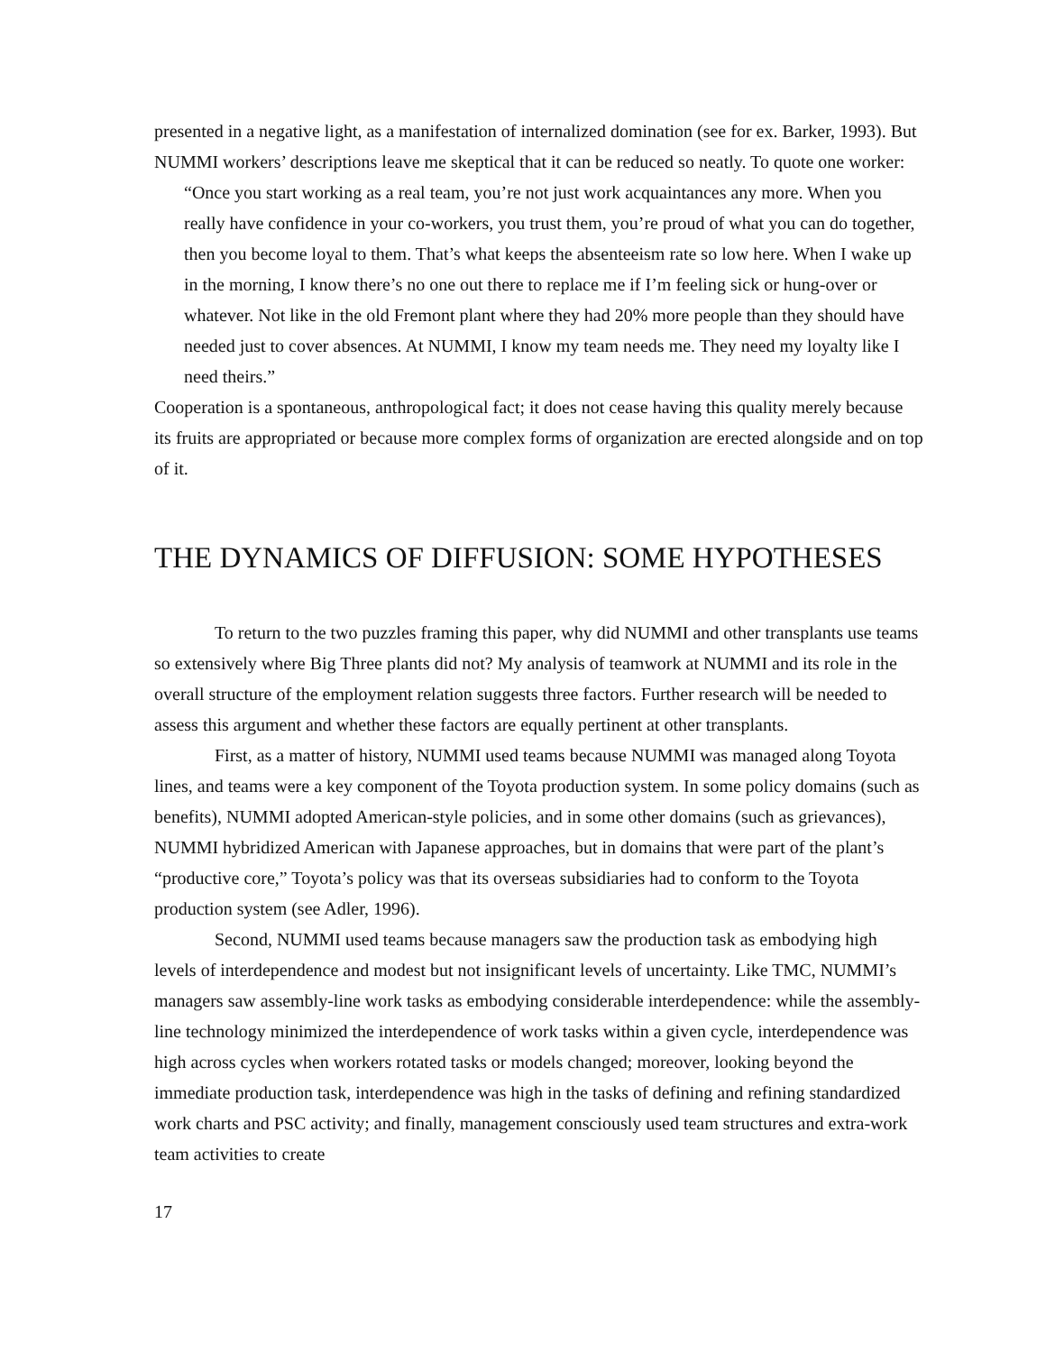presented in a negative light, as a manifestation of internalized domination (see for ex. Barker, 1993). But NUMMI workers’ descriptions leave me skeptical that it can be reduced so neatly. To quote one worker:
“Once you start working as a real team, you’re not just work acquaintances any more. When you really have confidence in your co-workers, you trust them, you’re proud of what you can do together, then you become loyal to them. That’s what keeps the absenteeism rate so low here. When I wake up in the morning, I know there’s no one out there to replace me if I’m feeling sick or hung-over or whatever. Not like in the old Fremont plant where they had 20% more people than they should have needed just to cover absences. At NUMMI, I know my team needs me. They need my loyalty like I need theirs.”
Cooperation is a spontaneous, anthropological fact; it does not cease having this quality merely because its fruits are appropriated or because more complex forms of organization are erected alongside and on top of it.
THE DYNAMICS OF DIFFUSION: SOME HYPOTHESES
To return to the two puzzles framing this paper, why did NUMMI and other transplants use teams so extensively where Big Three plants did not? My analysis of teamwork at NUMMI and its role in the overall structure of the employment relation suggests three factors. Further research will be needed to assess this argument and whether these factors are equally pertinent at other transplants.
First, as a matter of history, NUMMI used teams because NUMMI was managed along Toyota lines, and teams were a key component of the Toyota production system. In some policy domains (such as benefits), NUMMI adopted American-style policies, and in some other domains (such as grievances), NUMMI hybridized American with Japanese approaches, but in domains that were part of the plant’s “productive core,” Toyota’s policy was that its overseas subsidiaries had to conform to the Toyota production system (see Adler, 1996).
Second, NUMMI used teams because managers saw the production task as embodying high levels of interdependence and modest but not insignificant levels of uncertainty. Like TMC, NUMMI’s managers saw assembly-line work tasks as embodying considerable interdependence: while the assembly-line technology minimized the interdependence of work tasks within a given cycle, interdependence was high across cycles when workers rotated tasks or models changed; moreover, looking beyond the immediate production task, interdependence was high in the tasks of defining and refining standardized work charts and PSC activity; and finally, management consciously used team structures and extra-work team activities to create
17